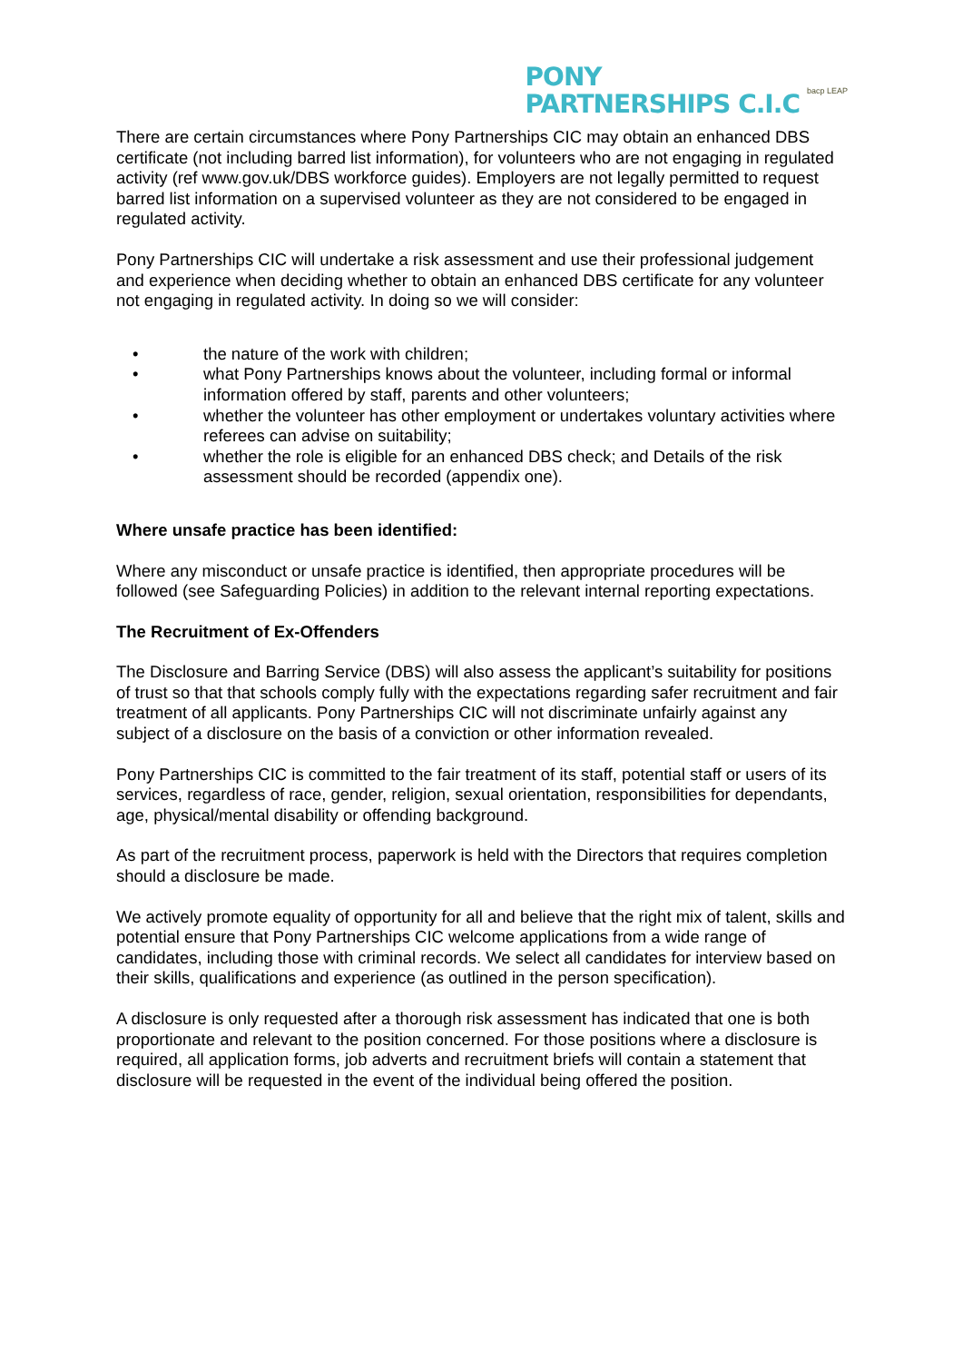PONY
PARTNERSHIPS C.I.C
bacp LEAP
There are certain circumstances where Pony Partnerships CIC may obtain an enhanced DBS certificate (not including barred list information), for volunteers who are not engaging in regulated activity (ref www.gov.uk/DBS workforce guides). Employers are not legally permitted to request barred list information on a supervised volunteer as they are not considered to be engaged in regulated activity.
Pony Partnerships CIC will undertake a risk assessment and use their professional judgement and experience when deciding whether to obtain an enhanced DBS certificate for any volunteer not engaging in regulated activity. In doing so we will consider:
• the nature of the work with children;
• what Pony Partnerships knows about the volunteer, including formal or informal information offered by staff, parents and other volunteers;
• whether the volunteer has other employment or undertakes voluntary activities where referees can advise on suitability;
• whether the role is eligible for an enhanced DBS check; and Details of the risk assessment should be recorded (appendix one).
Where unsafe practice has been identified:
Where any misconduct or unsafe practice is identified, then appropriate procedures will be followed (see Safeguarding Policies) in addition to the relevant internal reporting expectations.
The Recruitment of Ex-Offenders
The Disclosure and Barring Service (DBS) will also assess the applicant’s suitability for positions of trust so that that schools comply fully with the expectations regarding safer recruitment and fair treatment of all applicants. Pony Partnerships CIC will not discriminate unfairly against any subject of a disclosure on the basis of a conviction or other information revealed.
Pony Partnerships CIC is committed to the fair treatment of its staff, potential staff or users of its services, regardless of race, gender, religion, sexual orientation, responsibilities for dependants, age, physical/mental disability or offending background.
As part of the recruitment process, paperwork is held with the Directors that requires completion should a disclosure be made.
We actively promote equality of opportunity for all and believe that the right mix of talent, skills and potential ensure that Pony Partnerships CIC welcome applications from a wide range of candidates, including those with criminal records. We select all candidates for interview based on their skills, qualifications and experience (as outlined in the person specification).
A disclosure is only requested after a thorough risk assessment has indicated that one is both proportionate and relevant to the position concerned. For those positions where a disclosure is required, all application forms, job adverts and recruitment briefs will contain a statement that disclosure will be requested in the event of the individual being offered the position.